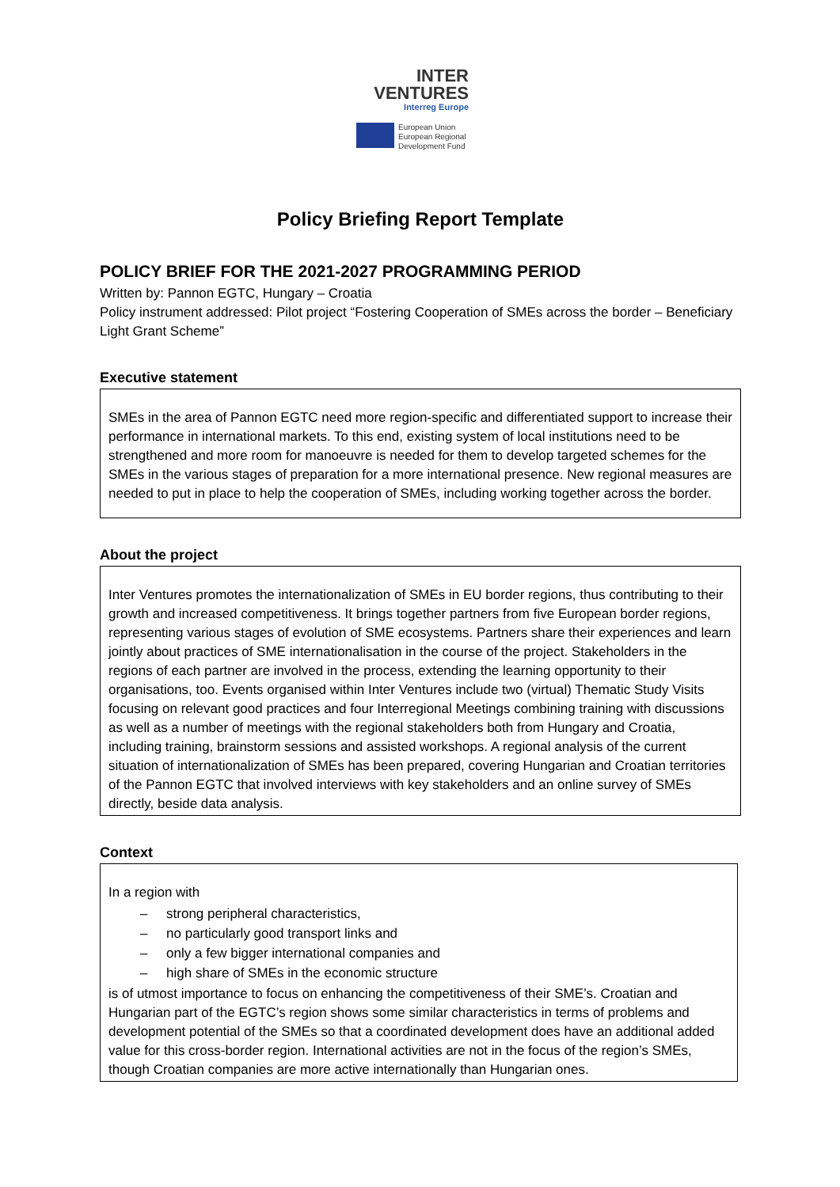INTER
VENTURES
Interreg Europe
European Union
European Regional
Development Fund
Policy Briefing Report Template
POLICY BRIEF FOR THE 2021-2027 PROGRAMMING PERIOD
Written by: Pannon EGTC, Hungary – Croatia
Policy instrument addressed: Pilot project “Fostering Cooperation of SMEs across the border – Beneficiary Light Grant Scheme”
Executive statement
SMEs in the area of Pannon EGTC need more region-specific and differentiated support to increase their performance in international markets. To this end, existing system of local institutions need to be strengthened and more room for manoeuvre is needed for them to develop targeted schemes for the SMEs in the various stages of preparation for a more international presence. New regional measures are needed to put in place to help the cooperation of SMEs, including working together across the border.
About the project
Inter Ventures promotes the internationalization of SMEs in EU border regions, thus contributing to their growth and increased competitiveness. It brings together partners from five European border regions, representing various stages of evolution of SME ecosystems. Partners share their experiences and learn jointly about practices of SME internationalisation in the course of the project. Stakeholders in the regions of each partner are involved in the process, extending the learning opportunity to their organisations, too. Events organised within Inter Ventures include two (virtual) Thematic Study Visits focusing on relevant good practices and four Interregional Meetings combining training with discussions as well as a number of meetings with the regional stakeholders both from Hungary and Croatia, including training, brainstorm sessions and assisted workshops. A regional analysis of the current situation of internationalization of SMEs has been prepared, covering Hungarian and Croatian territories of the Pannon EGTC that involved interviews with key stakeholders and an online survey of SMEs directly, beside data analysis.
Context
In a region with
– strong peripheral characteristics,
– no particularly good transport links and
– only a few bigger international companies and
– high share of SMEs in the economic structure
is of utmost importance to focus on enhancing the competitiveness of their SME’s. Croatian and Hungarian part of the EGTC’s region shows some similar characteristics in terms of problems and development potential of the SMEs so that a coordinated development does have an additional added value for this cross-border region. International activities are not in the focus of the region’s SMEs, though Croatian companies are more active internationally than Hungarian ones.